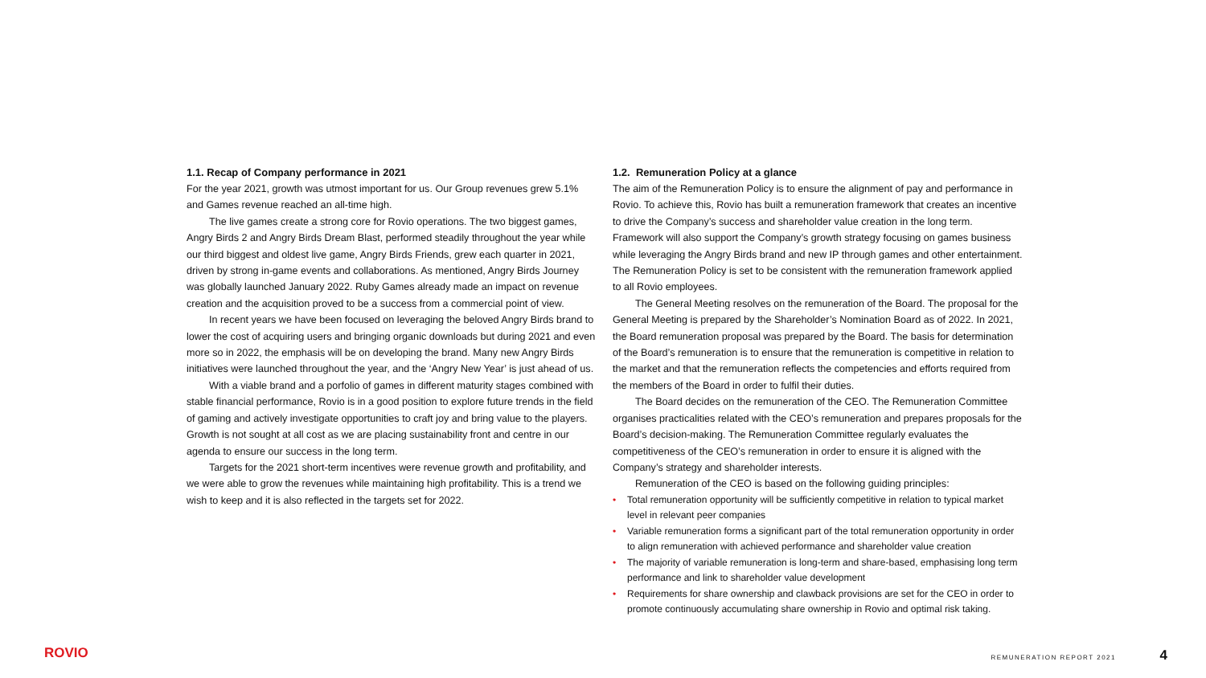1.1. Recap of Company performance in 2021
For the year 2021, growth was utmost important for us. Our Group revenues grew 5.1% and Games revenue reached an all-time high.
The live games create a strong core for Rovio operations. The two biggest games, Angry Birds 2 and Angry Birds Dream Blast, performed steadily throughout the year while our third biggest and oldest live game, Angry Birds Friends, grew each quarter in 2021, driven by strong in-game events and collaborations. As mentioned, Angry Birds Journey was globally launched January 2022. Ruby Games already made an impact on revenue creation and the acquisition proved to be a success from a commercial point of view.
In recent years we have been focused on leveraging the beloved Angry Birds brand to lower the cost of acquiring users and bringing organic downloads but during 2021 and even more so in 2022, the emphasis will be on developing the brand. Many new Angry Birds initiatives were launched throughout the year, and the ‘Angry New Year’ is just ahead of us.
With a viable brand and a porfolio of games in different maturity stages combined with stable financial performance, Rovio is in a good position to explore future trends in the field of gaming and actively investigate opportunities to craft joy and bring value to the players. Growth is not sought at all cost as we are placing sustainability front and centre in our agenda to ensure our success in the long term.
Targets for the 2021 short-term incentives were revenue growth and profitability, and we were able to grow the revenues while maintaining high profitability. This is a trend we wish to keep and it is also reflected in the targets set for 2022.
1.2. Remuneration Policy at a glance
The aim of the Remuneration Policy is to ensure the alignment of pay and performance in Rovio. To achieve this, Rovio has built a remuneration framework that creates an incentive to drive the Company’s success and shareholder value creation in the long term. Framework will also support the Company’s growth strategy focusing on games business while leveraging the Angry Birds brand and new IP through games and other entertainment. The Remuneration Policy is set to be consistent with the remuneration framework applied to all Rovio employees.
The General Meeting resolves on the remuneration of the Board. The proposal for the General Meeting is prepared by the Shareholder’s Nomination Board as of 2022. In 2021, the Board remuneration proposal was prepared by the Board. The basis for determination of the Board’s remuneration is to ensure that the remuneration is competitive in relation to the market and that the remuneration reflects the competencies and efforts required from the members of the Board in order to fulfil their duties.
The Board decides on the remuneration of the CEO. The Remuneration Committee organises practicalities related with the CEO’s remuneration and prepares proposals for the Board’s decision-making. The Remuneration Committee regularly evaluates the competitiveness of the CEO’s remuneration in order to ensure it is aligned with the Company’s strategy and shareholder interests.
Remuneration of the CEO is based on the following guiding principles:
• Total remuneration opportunity will be sufficiently competitive in relation to typical market level in relevant peer companies
• Variable remuneration forms a significant part of the total remuneration opportunity in order to align remuneration with achieved performance and shareholder value creation
• The majority of variable remuneration is long-term and share-based, emphasising long term performance and link to shareholder value development
• Requirements for share ownership and clawback provisions are set for the CEO in order to promote continuously accumulating share ownership in Rovio and optimal risk taking.
ROVIO REMUNERATION REPORT 2021 4